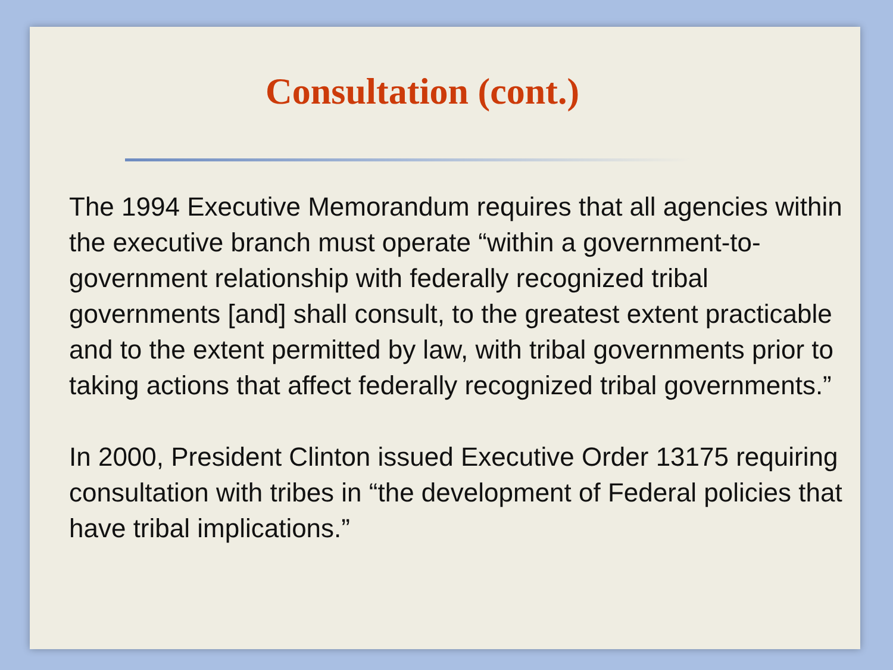Consultation (cont.)
The 1994 Executive Memorandum requires that all agencies within the executive branch must operate “within a government-to-government relationship with federally recognized tribal governments [and] shall consult, to the greatest extent practicable and to the extent permitted by law, with tribal governments prior to taking actions that affect federally recognized tribal governments.”
In 2000, President Clinton issued Executive Order 13175 requiring consultation with tribes in “the development of Federal policies that have tribal implications.”